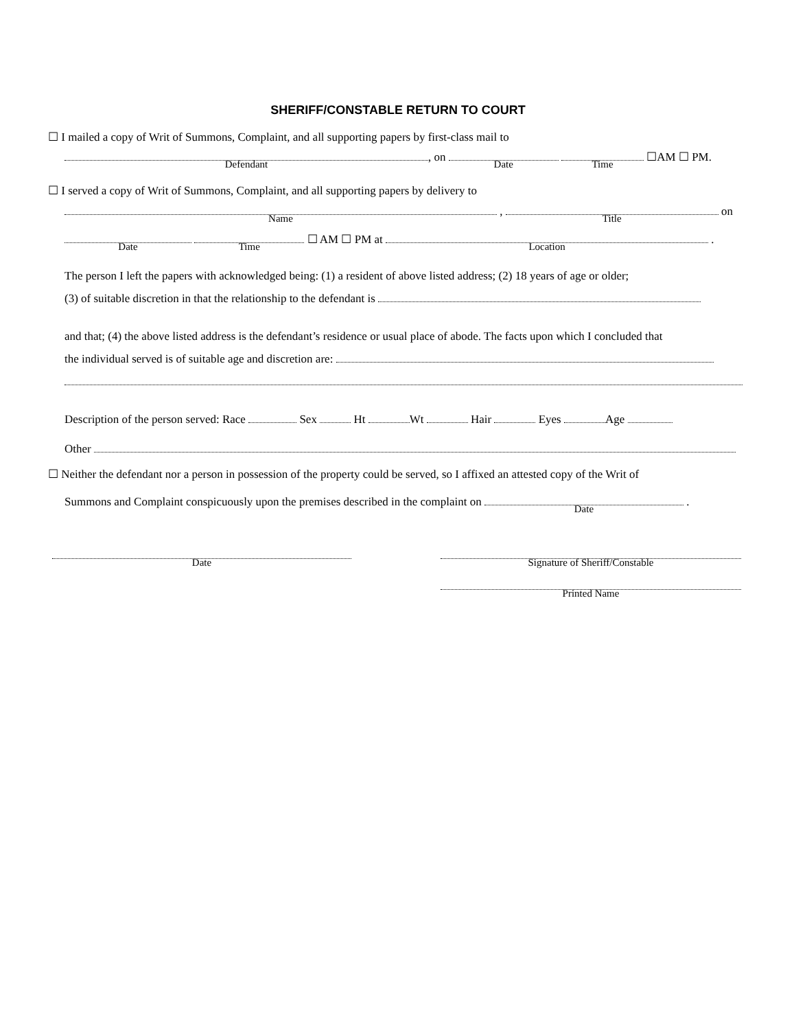SHERIFF/CONSTABLE RETURN TO COURT
☐ I mailed a copy of Writ of Summons, Complaint, and all supporting papers by first-class mail to
Defendant, on Date Time ☐AM ☐ PM.
☐ I served a copy of Writ of Summons, Complaint, and all supporting papers by delivery to
Name , Title on
Date Time ☐ AM ☐ PM at Location .
The person I left the papers with acknowledged being: (1) a resident of above listed address; (2) 18 years of age or older;
(3) of suitable discretion in that the relationship to the defendant is
and that; (4) the above listed address is the defendant’s residence or usual place of abode. The facts upon which I concluded that
the individual served is of suitable age and discretion are:
Description of the person served: Race Sex Ht Wt Hair Eyes Age
Other
☐ Neither the defendant nor a person in possession of the property could be served, so I affixed an attested copy of the Writ of
Summons and Complaint conspicuously upon the premises described in the complaint on Date .
Date Signature of Sheriff/Constable
Printed Name